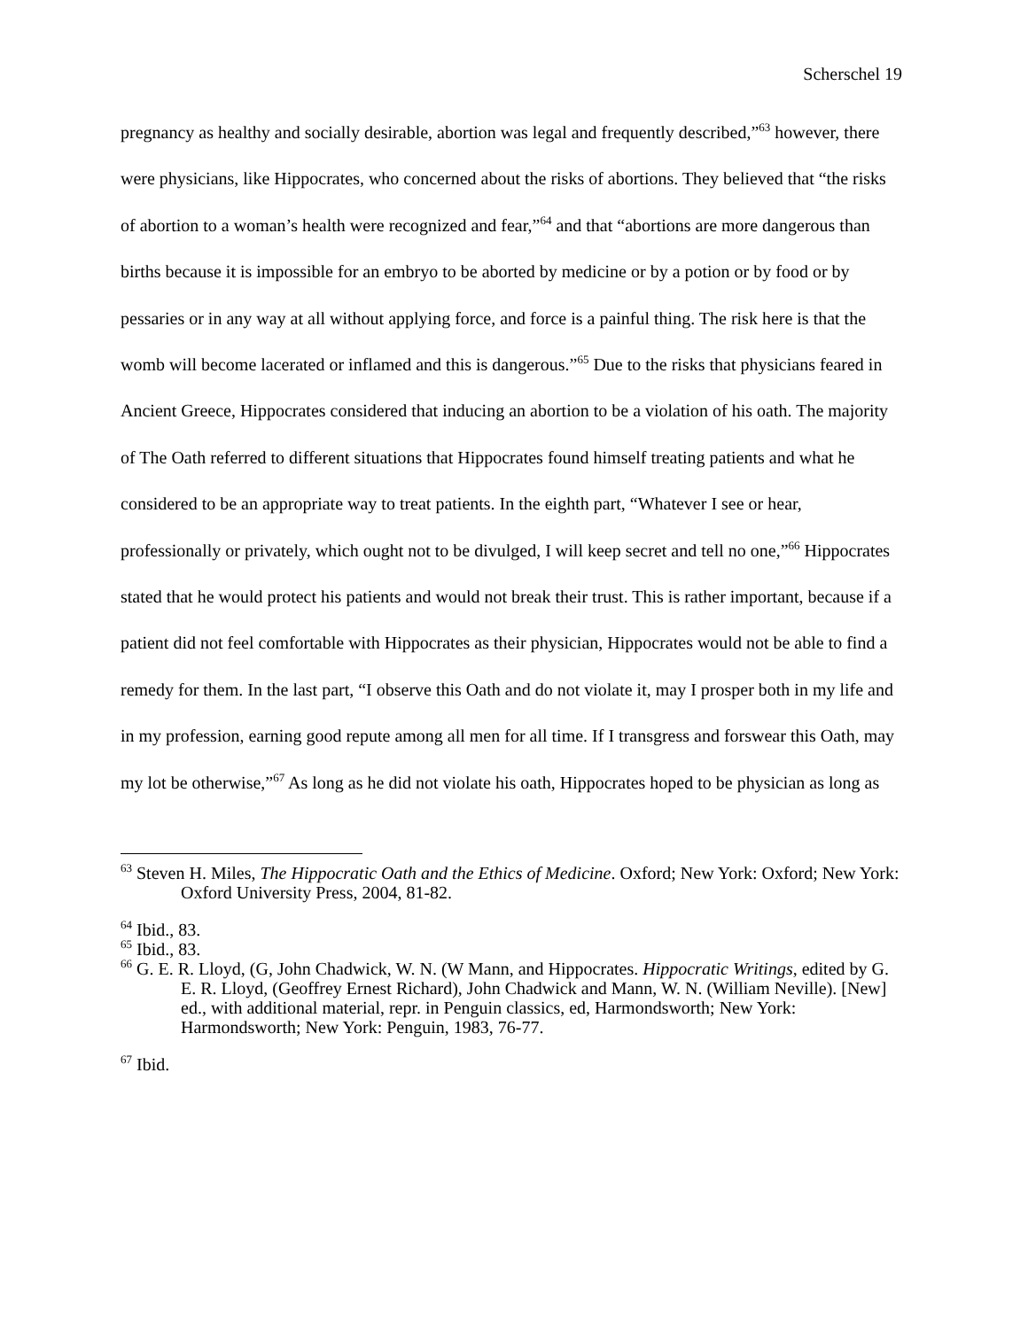Scherschel 19
pregnancy as healthy and socially desirable, abortion was legal and frequently described,”<sup>63</sup> however, there were physicians, like Hippocrates, who concerned about the risks of abortions. They believed that “the risks of abortion to a woman’s health were recognized and fear,”<sup>64</sup> and that “abortions are more dangerous than births because it is impossible for an embryo to be aborted by medicine or by a potion or by food or by pessaries or in any way at all without applying force, and force is a painful thing. The risk here is that the womb will become lacerated or inflamed and this is dangerous.”<sup>65</sup> Due to the risks that physicians feared in Ancient Greece, Hippocrates considered that inducing an abortion to be a violation of his oath. The majority of The Oath referred to different situations that Hippocrates found himself treating patients and what he considered to be an appropriate way to treat patients. In the eighth part, “Whatever I see or hear, professionally or privately, which ought not to be divulged, I will keep secret and tell no one,”<sup>66</sup> Hippocrates stated that he would protect his patients and would not break their trust. This is rather important, because if a patient did not feel comfortable with Hippocrates as their physician, Hippocrates would not be able to find a remedy for them. In the last part, “I observe this Oath and do not violate it, may I prosper both in my life and in my profession, earning good repute among all men for all time. If I transgress and forswear this Oath, may my lot be otherwise,”<sup>67</sup> As long as he did not violate his oath, Hippocrates hoped to be physician as long as
<sup>63</sup> Steven H. Miles, The Hippocratic Oath and the Ethics of Medicine. Oxford; New York: Oxford; New York: Oxford University Press, 2004, 81-82.
<sup>64</sup> Ibid., 83.
<sup>65</sup> Ibid., 83.
<sup>66</sup> G. E. R. Lloyd, (G, John Chadwick, W. N. (W Mann, and Hippocrates. Hippocratic Writings, edited by G. E. R. Lloyd, (Geoffrey Ernest Richard), John Chadwick and Mann, W. N. (William Neville). [New] ed., with additional material, repr. in Penguin classics, ed, Harmondsworth; New York: Harmondsworth; New York: Penguin, 1983, 76-77.
<sup>67</sup> Ibid.